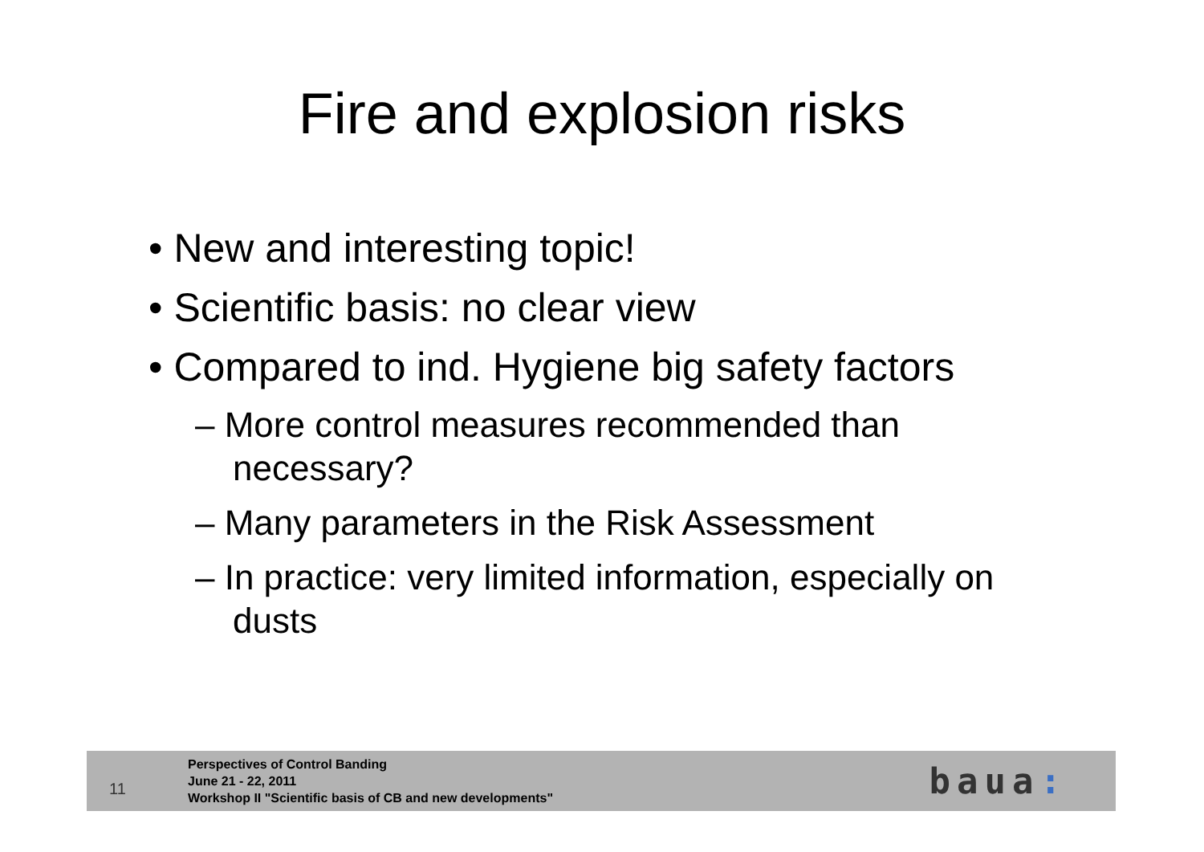Fire and explosion risks
• New and interesting topic!
• Scientific basis: no clear view
• Compared to ind. Hygiene big safety factors
– More control measures recommended than necessary?
– Many parameters in the Risk Assessment
– In practice: very limited information, especially on dusts
11
Perspectives of Control Banding
June 21 - 22, 2011
Workshop II "Scientific basis of CB and new developments"
baua: